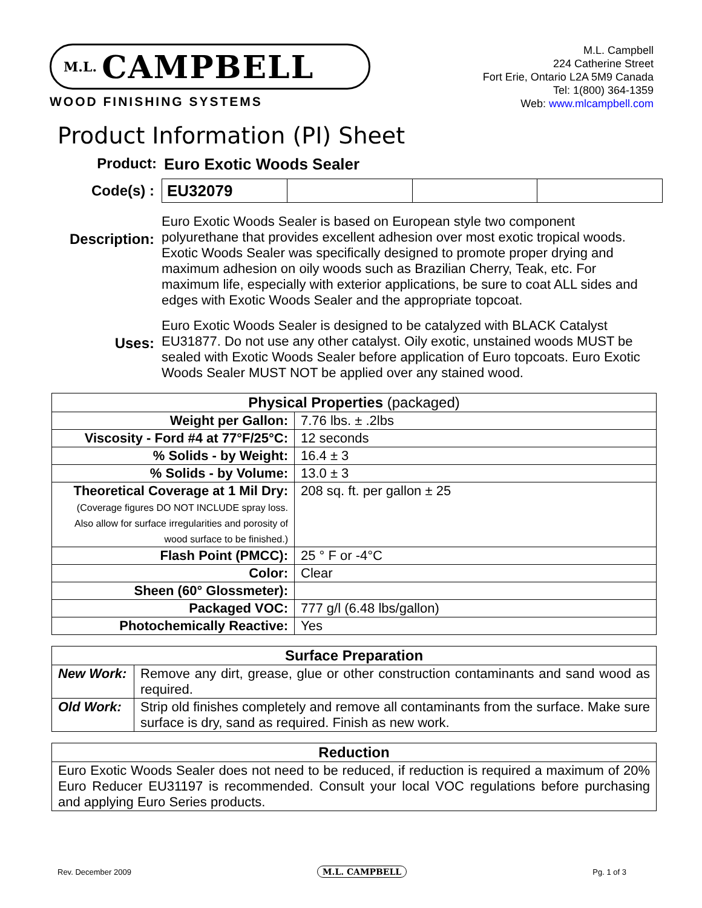M.L. CAMPBELL
WOOD FINISHING SYSTEMS
M.L. Campbell
224 Catherine Street
Fort Erie, Ontario L2A 5M9 Canada
Tel: 1(800) 364-1359
Web: www.mlcampbell.com
Product Information (PI) Sheet
Product: Euro Exotic Woods Sealer
Code(s) :
EU32079
Description:
Euro Exotic Woods Sealer is based on European style two component polyurethane that provides excellent adhesion over most exotic tropical woods. Exotic Woods Sealer was specifically designed to promote proper drying and maximum adhesion on oily woods such as Brazilian Cherry, Teak, etc. For maximum life, especially with exterior applications, be sure to coat ALL sides and edges with Exotic Woods Sealer and the appropriate topcoat.
Uses:
Euro Exotic Woods Sealer is designed to be catalyzed with BLACK Catalyst EU31877. Do not use any other catalyst. Oily exotic, unstained woods MUST be sealed with Exotic Woods Sealer before application of Euro topcoats. Euro Exotic Woods Sealer MUST NOT be applied over any stained wood.
| Physical Properties (packaged) | |
| --- | --- |
| Weight per Gallon: | 7.76 lbs. ± .2lbs |
| Viscosity - Ford #4 at 77°F/25°C: | 12 seconds |
| % Solids - by Weight: | 16.4 ± 3 |
| % Solids - by Volume: | 13.0 ± 3 |
| Theoretical Coverage at 1 Mil Dry: (Coverage figures DO NOT INCLUDE spray loss. Also allow for surface irregularities and porosity of wood surface to be finished.) | 208 sq. ft. per gallon ± 25 |
| Flash Point (PMCC): | 25 ° F or -4°C |
| Color: | Clear |
| Sheen (60° Glossmeter): | |
| Packaged VOC: | 777 g/l (6.48 lbs/gallon) |
| Photochemically Reactive: | Yes |
| Surface Preparation | |
| --- | --- |
| New Work: | Remove any dirt, grease, glue or other construction contaminants and sand wood as required. |
| Old Work: | Strip old finishes completely and remove all contaminants from the surface. Make sure surface is dry, sand as required. Finish as new work. |
| Reduction |
| --- |
| Euro Exotic Woods Sealer does not need to be reduced, if reduction is required a maximum of 20% Euro Reducer EU31197 is recommended. Consult your local VOC regulations before purchasing and applying Euro Series products. |
Rev. December 2009 M.L. CAMPBELL Pg. 1 of 3